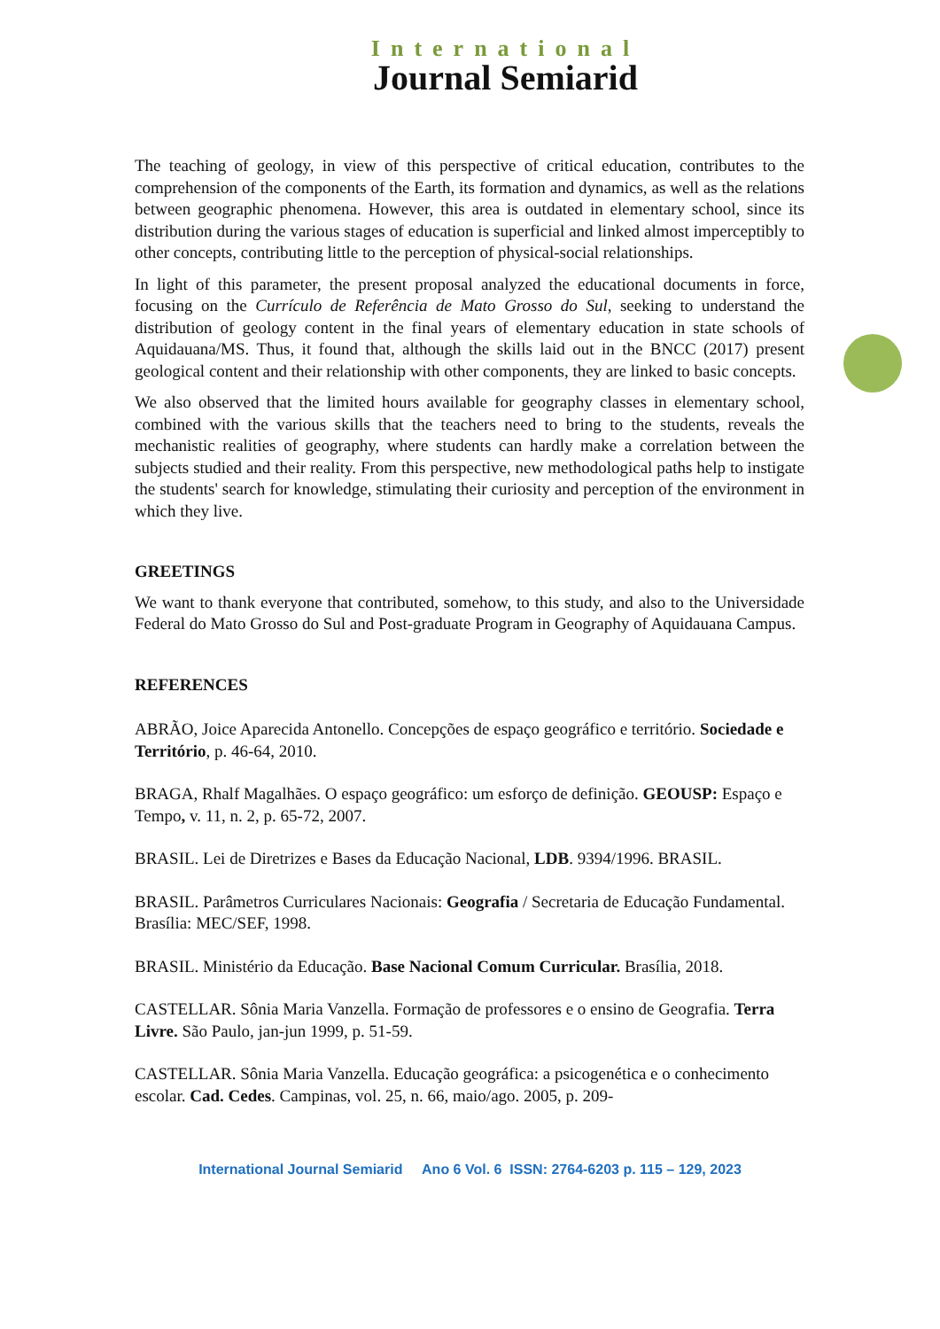International
Journal Semiarid
The teaching of geology, in view of this perspective of critical education, contributes to the comprehension of the components of the Earth, its formation and dynamics, as well as the relations between geographic phenomena. However, this area is outdated in elementary school, since its distribution during the various stages of education is superficial and linked almost imperceptibly to other concepts, contributing little to the perception of physical-social relationships.
In light of this parameter, the present proposal analyzed the educational documents in force, focusing on the Currículo de Referência de Mato Grosso do Sul, seeking to understand the distribution of geology content in the final years of elementary education in state schools of Aquidauana/MS. Thus, it found that, although the skills laid out in the BNCC (2017) present geological content and their relationship with other components, they are linked to basic concepts.
We also observed that the limited hours available for geography classes in elementary school, combined with the various skills that the teachers need to bring to the students, reveals the mechanistic realities of geography, where students can hardly make a correlation between the subjects studied and their reality. From this perspective, new methodological paths help to instigate the students' search for knowledge, stimulating their curiosity and perception of the environment in which they live.
GREETINGS
We want to thank everyone that contributed, somehow, to this study, and also to the Universidade Federal do Mato Grosso do Sul and Post-graduate Program in Geography of Aquidauana Campus.
REFERENCES
ABRÃO, Joice Aparecida Antonello. Concepções de espaço geográfico e território. Sociedade e Território, p. 46-64, 2010.
BRAGA, Rhalf Magalhães. O espaço geográfico: um esforço de definição. GEOUSP: Espaço e Tempo, v. 11, n. 2, p. 65-72, 2007.
BRASIL. Lei de Diretrizes e Bases da Educação Nacional, LDB. 9394/1996. BRASIL.
BRASIL. Parâmetros Curriculares Nacionais: Geografia / Secretaria de Educação Fundamental. Brasília: MEC/SEF, 1998.
BRASIL. Ministério da Educação. Base Nacional Comum Curricular. Brasília, 2018.
CASTELLAR. Sônia Maria Vanzella. Formação de professores e o ensino de Geografia. Terra Livre. São Paulo, jan-jun 1999, p. 51-59.
CASTELLAR. Sônia Maria Vanzella. Educação geográfica: a psicogenética e o conhecimento escolar. Cad. Cedes. Campinas, vol. 25, n. 66, maio/ago. 2005, p. 209-
International Journal Semiarid Ano 6 Vol. 6 ISSN: 2764-6203 p. 115 – 129, 2023